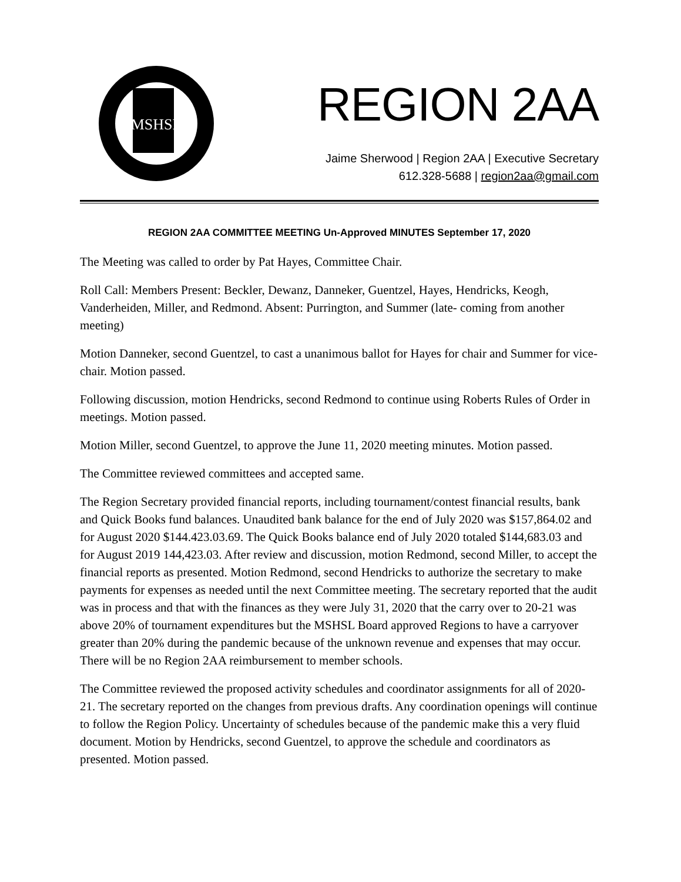MSHSL
REGION 2AA
Jaime Sherwood | Region 2AA | Executive Secretary
612.328-5688 | region2aa@gmail.com
REGION 2AA COMMITTEE MEETING Un-Approved MINUTES September 17, 2020
The Meeting was called to order by Pat Hayes, Committee Chair.
Roll Call: Members Present: Beckler, Dewanz, Danneker, Guentzel, Hayes, Hendricks, Keogh, Vanderheiden, Miller, and Redmond. Absent: Purrington, and Summer (late- coming from another meeting)
Motion Danneker, second Guentzel, to cast a unanimous ballot for Hayes for chair and Summer for vice-chair. Motion passed.
Following discussion, motion Hendricks, second Redmond to continue using Roberts Rules of Order in meetings. Motion passed.
Motion Miller, second Guentzel, to approve the June 11, 2020 meeting minutes. Motion passed.
The Committee reviewed committees and accepted same.
The Region Secretary provided financial reports, including tournament/contest financial results, bank and Quick Books fund balances. Unaudited bank balance for the end of July 2020 was $157,864.02 and for August 2020 $144.423.03.69. The Quick Books balance end of July 2020 totaled $144,683.03 and for August 2019 144,423.03. After review and discussion, motion Redmond, second Miller, to accept the financial reports as presented. Motion Redmond, second Hendricks to authorize the secretary to make payments for expenses as needed until the next Committee meeting. The secretary reported that the audit was in process and that with the finances as they were July 31, 2020 that the carry over to 20-21 was above 20% of tournament expenditures but the MSHSL Board approved Regions to have a carryover greater than 20% during the pandemic because of the unknown revenue and expenses that may occur. There will be no Region 2AA reimbursement to member schools.
The Committee reviewed the proposed activity schedules and coordinator assignments for all of 2020-21. The secretary reported on the changes from previous drafts. Any coordination openings will continue to follow the Region Policy. Uncertainty of schedules because of the pandemic make this a very fluid document. Motion by Hendricks, second Guentzel, to approve the schedule and coordinators as presented. Motion passed.